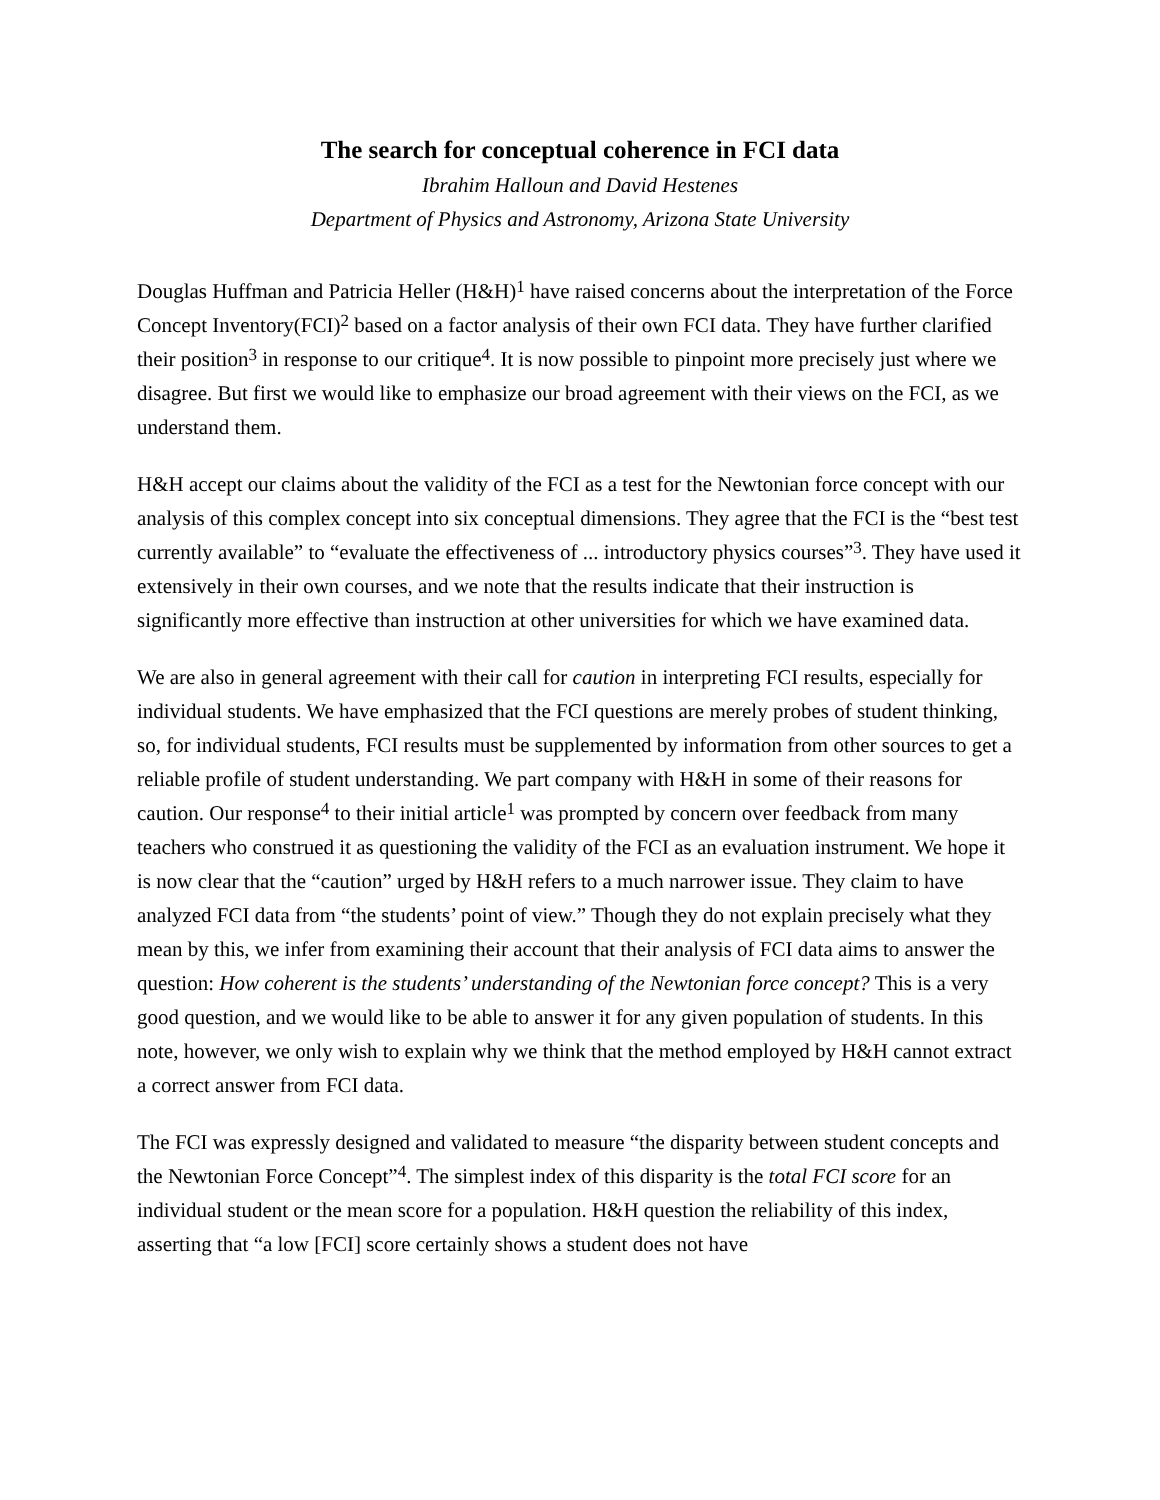The search for conceptual coherence in FCI data
Ibrahim Halloun and David Hestenes
Department of Physics and Astronomy, Arizona State University
Douglas Huffman and Patricia Heller (H&H)<sup>1</sup> have raised concerns about the interpretation of the Force Concept Inventory(FCI)<sup>2</sup> based on a factor analysis of their own FCI data. They have further clarified their position<sup>3</sup> in response to our critique<sup>4</sup>. It is now possible to pinpoint more precisely just where we disagree. But first we would like to emphasize our broad agreement with their views on the FCI, as we understand them.
H&H accept our claims about the validity of the FCI as a test for the Newtonian force concept with our analysis of this complex concept into six conceptual dimensions. They agree that the FCI is the “best test currently available” to “evaluate the effectiveness of ... introductory physics courses”<sup>3</sup>. They have used it extensively in their own courses, and we note that the results indicate that their instruction is significantly more effective than instruction at other universities for which we have examined data.
We are also in general agreement with their call for caution in interpreting FCI results, especially for individual students. We have emphasized that the FCI questions are merely probes of student thinking, so, for individual students, FCI results must be supplemented by information from other sources to get a reliable profile of student understanding. We part company with H&H in some of their reasons for caution. Our response<sup>4</sup> to their initial article<sup>1</sup> was prompted by concern over feedback from many teachers who construed it as questioning the validity of the FCI as an evaluation instrument. We hope it is now clear that the “caution” urged by H&H refers to a much narrower issue. They claim to have analyzed FCI data from “the students’ point of view.” Though they do not explain precisely what they mean by this, we infer from examining their account that their analysis of FCI data aims to answer the question: How coherent is the students’ understanding of the Newtonian force concept? This is a very good question, and we would like to be able to answer it for any given population of students. In this note, however, we only wish to explain why we think that the method employed by H&H cannot extract a correct answer from FCI data.
The FCI was expressly designed and validated to measure “the disparity between student concepts and the Newtonian Force Concept”<sup>4</sup>. The simplest index of this disparity is the total FCI score for an individual student or the mean score for a population. H&H question the reliability of this index, asserting that “a low [FCI] score certainly shows a student does not have